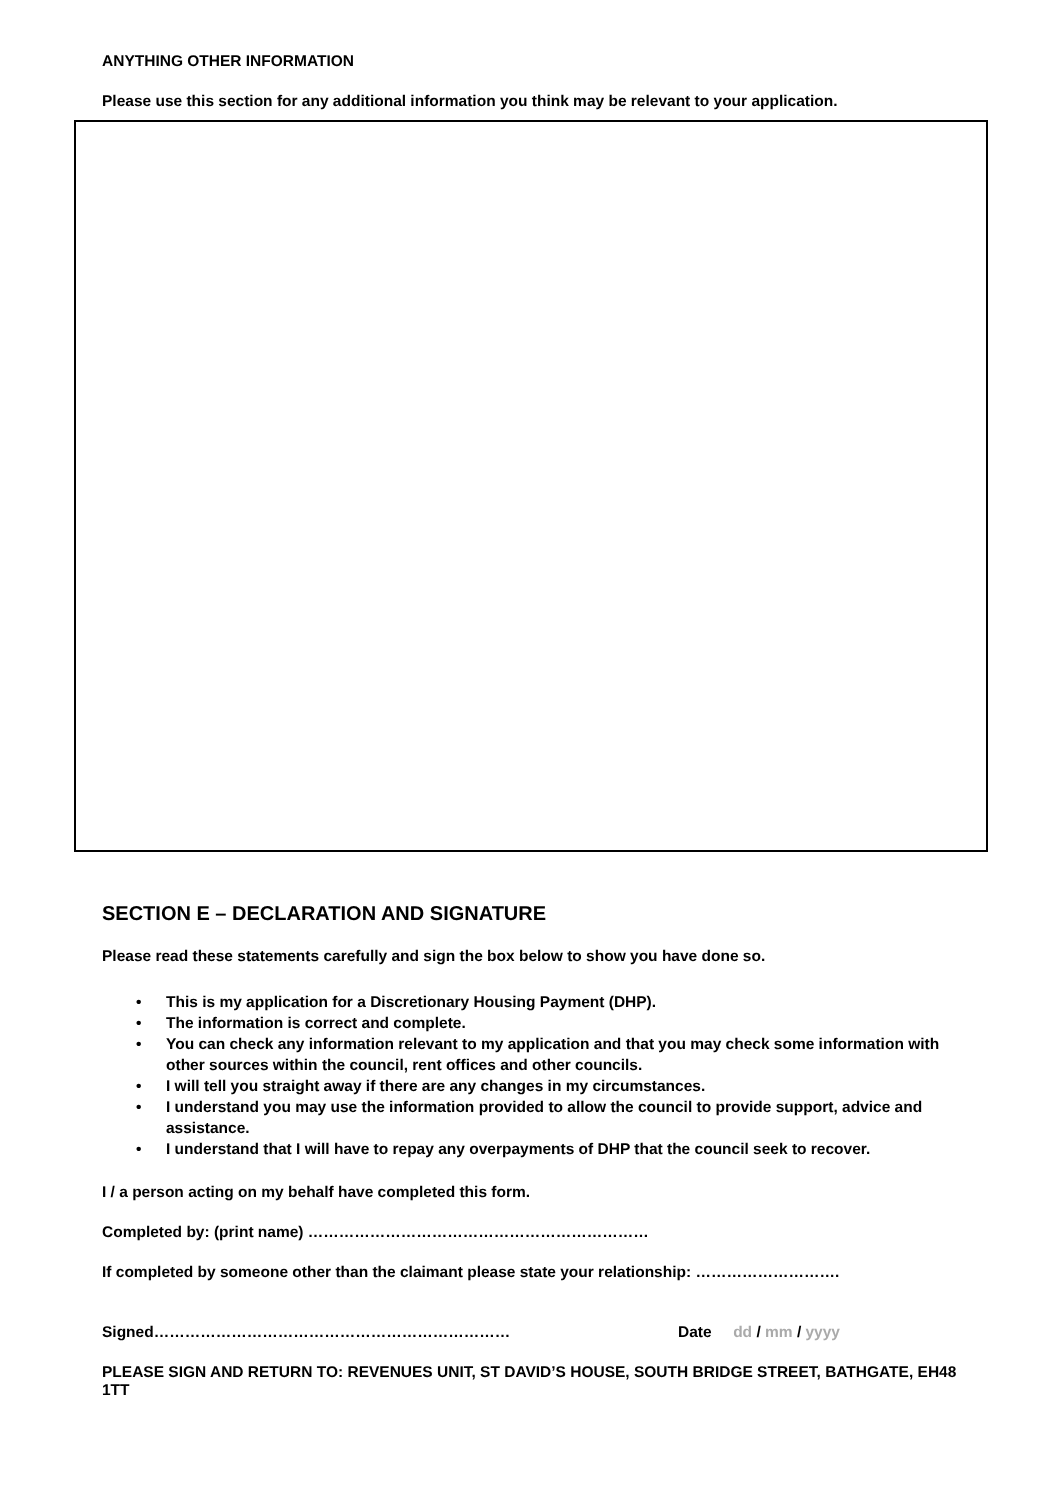ANYTHING OTHER INFORMATION
Please use this section for any additional information you think may be relevant to your application.
SECTION E – DECLARATION AND SIGNATURE
Please read these statements carefully and sign the box below to show you have done so.
This is my application for a Discretionary Housing Payment (DHP).
The information is correct and complete.
You can check any information relevant to my application and that you may check some information with other sources within the council, rent offices and other councils.
I will tell you straight away if there are any changes in my circumstances.
I understand you may use the information provided to allow the council to provide support, advice and assistance.
I understand that I will have to repay any overpayments of DHP that the council seek to recover.
I / a person acting on my behalf have completed this form.
Completed by: (print name) …………………………………………………………
If completed by someone other than the claimant please state your relationship: ……………………….
Signed…………………………………………………………… Date dd / mm / yyyy
PLEASE SIGN AND RETURN TO: REVENUES UNIT, ST DAVID’S HOUSE, SOUTH BRIDGE STREET, BATHGATE, EH48 1TT